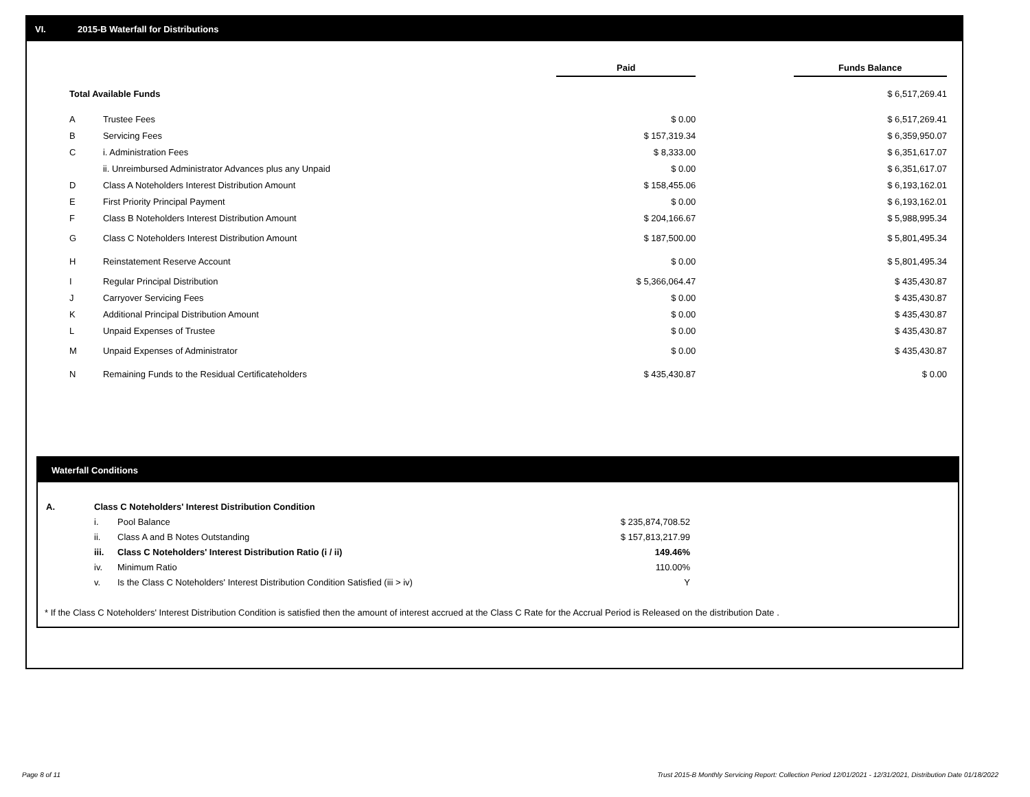VI. 2015-B Waterfall for Distributions
| | | Paid | | Funds Balance |
| --- | --- | --- | --- | --- |
| Total Available Funds | | | | $ 6,517,269.41 |
| A | Trustee Fees | $ 0.00 | | $ 6,517,269.41 |
| B | Servicing Fees | $ 157,319.34 | | $ 6,359,950.07 |
| C | i. Administration Fees | $ 8,333.00 | | $ 6,351,617.07 |
| | ii. Unreimbursed Administrator Advances plus any Unpaid | $ 0.00 | | $ 6,351,617.07 |
| D | Class A Noteholders Interest Distribution Amount | $ 158,455.06 | | $ 6,193,162.01 |
| E | First Priority Principal Payment | $ 0.00 | | $ 6,193,162.01 |
| F | Class B Noteholders Interest Distribution Amount | $ 204,166.67 | | $ 5,988,995.34 |
| G | Class C Noteholders Interest Distribution Amount | $ 187,500.00 | | $ 5,801,495.34 |
| H | Reinstatement Reserve Account | $ 0.00 | | $ 5,801,495.34 |
| I | Regular Principal Distribution | $ 5,366,064.47 | | $ 435,430.87 |
| J | Carryover Servicing Fees | $ 0.00 | | $ 435,430.87 |
| K | Additional Principal Distribution Amount | $ 0.00 | | $ 435,430.87 |
| L | Unpaid Expenses of Trustee | $ 0.00 | | $ 435,430.87 |
| M | Unpaid Expenses of Administrator | $ 0.00 | | $ 435,430.87 |
| N | Remaining Funds to the Residual Certificateholders | $ 435,430.87 | | $ 0.00 |
Waterfall Conditions
| A. | Class C Noteholders' Interest Distribution Condition | | |
| | i. | Pool Balance | $ 235,874,708.52 |
| | ii. | Class A and B Notes Outstanding | $ 157,813,217.99 |
| | iii. | Class C Noteholders' Interest Distribution Ratio (i / ii) | 149.46% |
| | iv. | Minimum Ratio | 110.00% |
| | v. | Is the Class C Noteholders' Interest Distribution Condition Satisfied (iii > iv) | Y |
* If the Class C Noteholders' Interest Distribution Condition is satisfied then the amount of interest accrued at the Class C Rate for the Accrual Period is Released on the distribution Date .
Page 8 of 11
Trust 2015-B Monthly Servicing Report: Collection Period 12/01/2021 - 12/31/2021, Distribution Date 01/18/2022